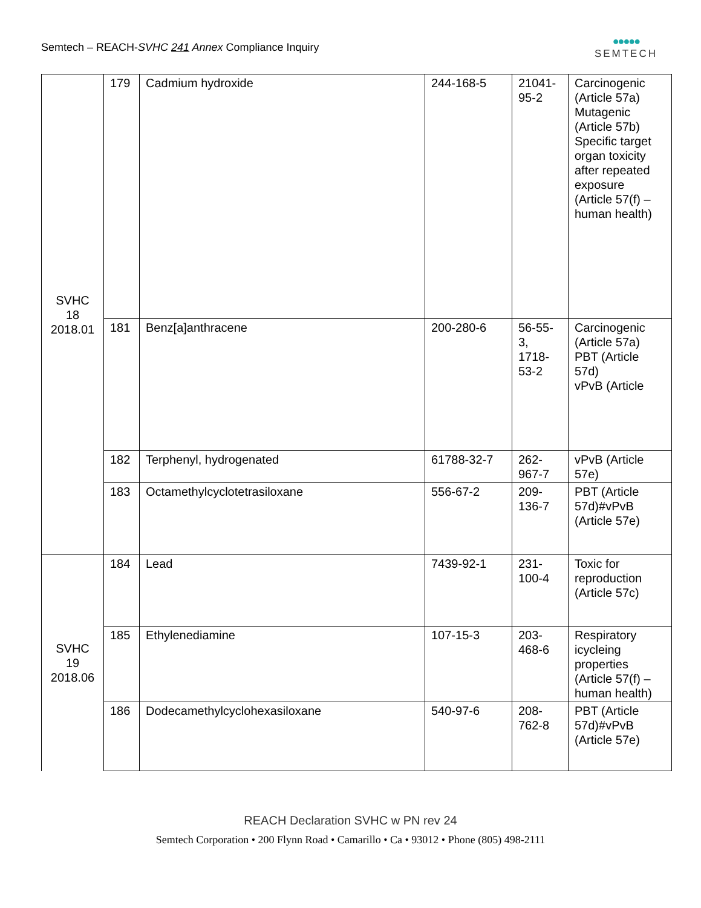Semtech – REACH-SVHC 241 Annex Compliance Inquiry
●●●●●
SEMTECH
| SVHC 18 2018.01 | 179 | Cadmium hydroxide | 244-168-5 | 21041-95-2 | Carcinogenic (Article 57a) Mutagenic (Article 57b) Specific target organ toxicity after repeated exposure (Article 57(f) – human health) |
| | 181 | Benz[a]anthracene | 200-280-6 | 56-55-3, 1718-53-2 | Carcinogenic (Article 57a) PBT (Article 57d) vPvB (Article |
| | 182 | Terphenyl, hydrogenated | 61788-32-7 | 262-967-7 | vPvB (Article 57e) |
| | 183 | Octamethylcyclotetrasiloxane | 556-67-2 | 209-136-7 | PBT (Article 57d)#vPvB (Article 57e) |
| SVHC 19 2018.06 | 184 | Lead | 7439-92-1 | 231-100-4 | Toxic for reproduction (Article 57c) |
| | 185 | Ethylenediamine | 107-15-3 | 203-468-6 | Respiratory icycleing properties (Article 57(f) – human health) |
| | 186 | Dodecamethylcyclohexasiloxane | 540-97-6 | 208-762-8 | PBT (Article 57d)#vPvB (Article 57e) |
REACH Declaration SVHC w PN rev 24
Semtech Corporation • 200 Flynn Road • Camarillo • Ca • 93012 • Phone (805) 498-2111